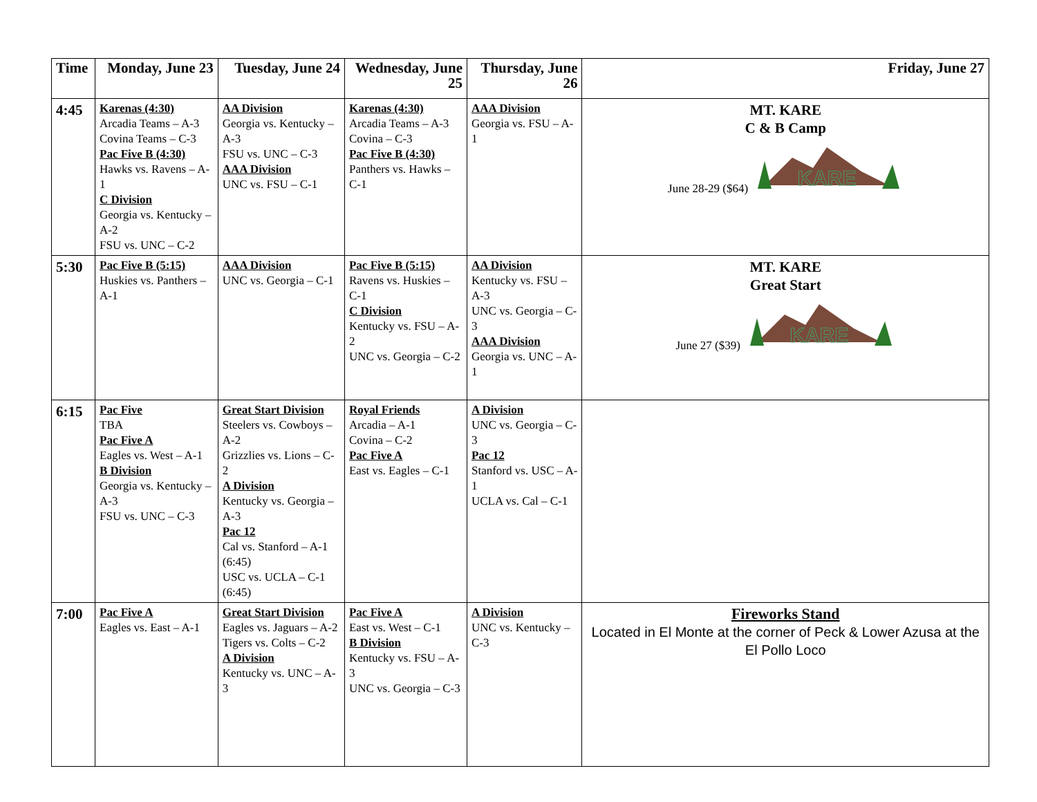| Time | Monday, June 23 | Tuesday, June 24 | Wednesday, June 25 | Thursday, June 26 | Friday, June 27 |
| --- | --- | --- | --- | --- | --- |
| 4:45 | Karenas (4:30) Arcadia Teams – A-3 Covina Teams – C-3 Pac Five B (4:30) Hawks vs. Ravens – A-1 C Division Georgia vs. Kentucky – A-2 FSU vs. UNC – C-2 | AA Division Georgia vs. Kentucky – A-3 FSU vs. UNC – C-3 AAA Division UNC vs. FSU – C-1 | Karenas (4:30) Arcadia Teams – A-3 Covina – C-3 Pac Five B (4:30) Panthers vs. Hawks – C-1 | AAA Division Georgia vs. FSU – A-1 | MT. KARE C & B Camp June 28-29 ($64) KARE |
| 5:30 | Pac Five B (5:15) Huskies vs. Panthers – A-1 | AAA Division UNC vs. Georgia – C-1 | Pac Five B (5:15) Ravens vs. Huskies – C-1 C Division Kentucky vs. FSU – A-2 UNC vs. Georgia – C-2 | AA Division Kentucky vs. FSU – A-3 UNC vs. Georgia – C-3 AAA Division Georgia vs. UNC – A-1 | MT. KARE Great Start June 27 ($39) KARE |
| 6:15 | Pac Five TBA Pac Five A Eagles vs. West – A-1 B Division Georgia vs. Kentucky – A-3 FSU vs. UNC – C-3 | Great Start Division Steelers vs. Cowboys – A-2 Grizzlies vs. Lions – C-2 A Division Kentucky vs. Georgia – A-3 Pac 12 Cal vs. Stanford – A-1 (6:45) USC vs. UCLA – C-1 (6:45) | Royal Friends Arcadia – A-1 Covina – C-2 Pac Five A East vs. Eagles – C-1 | A Division UNC vs. Georgia – C-3 Pac 12 Stanford vs. USC – A-1 UCLA vs. Cal – C-1 | |
| 7:00 | Pac Five A Eagles vs. East – A-1 | Great Start Division Eagles vs. Jaguars – A-2 Tigers vs. Colts – C-2 A Division Kentucky vs. UNC – A-3 | Pac Five A East vs. West – C-1 B Division Kentucky vs. FSU – A-3 UNC vs. Georgia – C-3 | A Division UNC vs. Kentucky – C-3 | Fireworks Stand Located in El Monte at the corner of Peck & Lower Azusa at the El Pollo Loco |